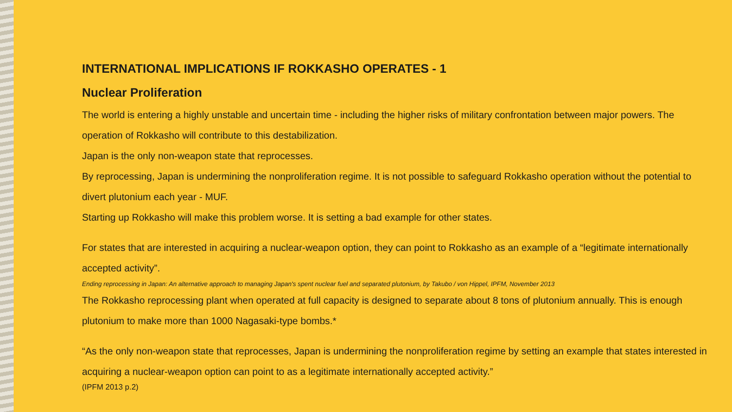INTERNATIONAL IMPLICATIONS IF ROKKASHO OPERATES - 1
Nuclear Proliferation
The world is entering a highly unstable and uncertain time - including the higher risks of military confrontation between major powers. The operation of Rokkasho will contribute to this destabilization.
Japan is the only non-weapon state that reprocesses.
By reprocessing, Japan is undermining the nonproliferation regime. It is not possible to safeguard Rokkasho operation without the potential to divert plutonium each year - MUF.
Starting up Rokkasho will make this problem worse. It is setting a bad example for other states.
For states that are interested in acquiring a nuclear-weapon option, they can point to Rokkasho as an example of a “legitimate internationally accepted activity”.
Ending reprocessing in Japan: An alternative approach to managing Japan's spent nuclear fuel and separated plutonium, by Takubo / von Hippel, IPFM, November 2013
The Rokkasho reprocessing plant when operated at full capacity is designed to separate about 8 tons of plutonium annually. This is enough plutonium to make more than 1000 Nagasaki-type bombs.*
“As the only non-weapon state that reprocesses, Japan is undermining the nonproliferation regime by setting an example that states interested in acquiring a nuclear-weapon option can point to as a legitimate internationally accepted activity.”
(IPFM 2013 p.2)